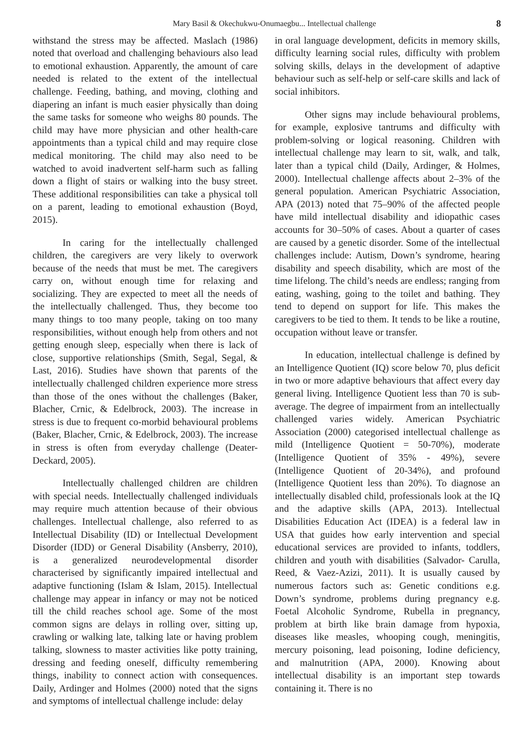Mary Basil & Okechukwu-Onumaegbu... Intellectual challenge 8
withstand the stress may be affected. Maslach (1986) noted that overload and challenging behaviours also lead to emotional exhaustion. Apparently, the amount of care needed is related to the extent of the intellectual challenge. Feeding, bathing, and moving, clothing and diapering an infant is much easier physically than doing the same tasks for someone who weighs 80 pounds. The child may have more physician and other health-care appointments than a typical child and may require close medical monitoring. The child may also need to be watched to avoid inadvertent self-harm such as falling down a flight of stairs or walking into the busy street. These additional responsibilities can take a physical toll on a parent, leading to emotional exhaustion (Boyd, 2015).
In caring for the intellectually challenged children, the caregivers are very likely to overwork because of the needs that must be met. The caregivers carry on, without enough time for relaxing and socializing. They are expected to meet all the needs of the intellectually challenged. Thus, they become too many things to too many people, taking on too many responsibilities, without enough help from others and not getting enough sleep, especially when there is lack of close, supportive relationships (Smith, Segal, Segal, & Last, 2016). Studies have shown that parents of the intellectually challenged children experience more stress than those of the ones without the challenges (Baker, Blacher, Crnic, & Edelbrock, 2003). The increase in stress is due to frequent co-morbid behavioural problems (Baker, Blacher, Crnic, & Edelbrock, 2003). The increase in stress is often from everyday challenge (Deater-Deckard, 2005).
Intellectually challenged children are children with special needs. Intellectually challenged individuals may require much attention because of their obvious challenges. Intellectual challenge, also referred to as Intellectual Disability (ID) or Intellectual Development Disorder (IDD) or General Disability (Ansberry, 2010), is a generalized neurodevelopmental disorder characterised by significantly impaired intellectual and adaptive functioning (Islam & Islam, 2015). Intellectual challenge may appear in infancy or may not be noticed till the child reaches school age. Some of the most common signs are delays in rolling over, sitting up, crawling or walking late, talking late or having problem talking, slowness to master activities like potty training, dressing and feeding oneself, difficulty remembering things, inability to connect action with consequences. Daily, Ardinger and Holmes (2000) noted that the signs and symptoms of intellectual challenge include: delay
in oral language development, deficits in memory skills, difficulty learning social rules, difficulty with problem solving skills, delays in the development of adaptive behaviour such as self-help or self-care skills and lack of social inhibitors.
Other signs may include behavioural problems, for example, explosive tantrums and difficulty with problem-solving or logical reasoning. Children with intellectual challenge may learn to sit, walk, and talk, later than a typical child (Daily, Ardinger, & Holmes, 2000). Intellectual challenge affects about 2–3% of the general population. American Psychiatric Association, APA (2013) noted that 75–90% of the affected people have mild intellectual disability and idiopathic cases accounts for 30–50% of cases. About a quarter of cases are caused by a genetic disorder. Some of the intellectual challenges include: Autism, Down’s syndrome, hearing disability and speech disability, which are most of the time lifelong. The child’s needs are endless; ranging from eating, washing, going to the toilet and bathing. They tend to depend on support for life. This makes the caregivers to be tied to them. It tends to be like a routine, occupation without leave or transfer.
In education, intellectual challenge is defined by an Intelligence Quotient (IQ) score below 70, plus deficit in two or more adaptive behaviours that affect every day general living. Intelligence Quotient less than 70 is sub-average. The degree of impairment from an intellectually challenged varies widely. American Psychiatric Association (2000) categorised intellectual challenge as mild (Intelligence Quotient = 50-70%), moderate (Intelligence Quotient of 35% - 49%), severe (Intelligence Quotient of 20-34%), and profound (Intelligence Quotient less than 20%). To diagnose an intellectually disabled child, professionals look at the IQ and the adaptive skills (APA, 2013). Intellectual Disabilities Education Act (IDEA) is a federal law in USA that guides how early intervention and special educational services are provided to infants, toddlers, children and youth with disabilities (Salvador- Carulla, Reed, & Vaez-Azizi, 2011). It is usually caused by numerous factors such as: Genetic conditions e.g. Down’s syndrome, problems during pregnancy e.g. Foetal Alcoholic Syndrome, Rubella in pregnancy, problem at birth like brain damage from hypoxia, diseases like measles, whooping cough, meningitis, mercury poisoning, lead poisoning, Iodine deficiency, and malnutrition (APA, 2000). Knowing about intellectual disability is an important step towards containing it. There is no